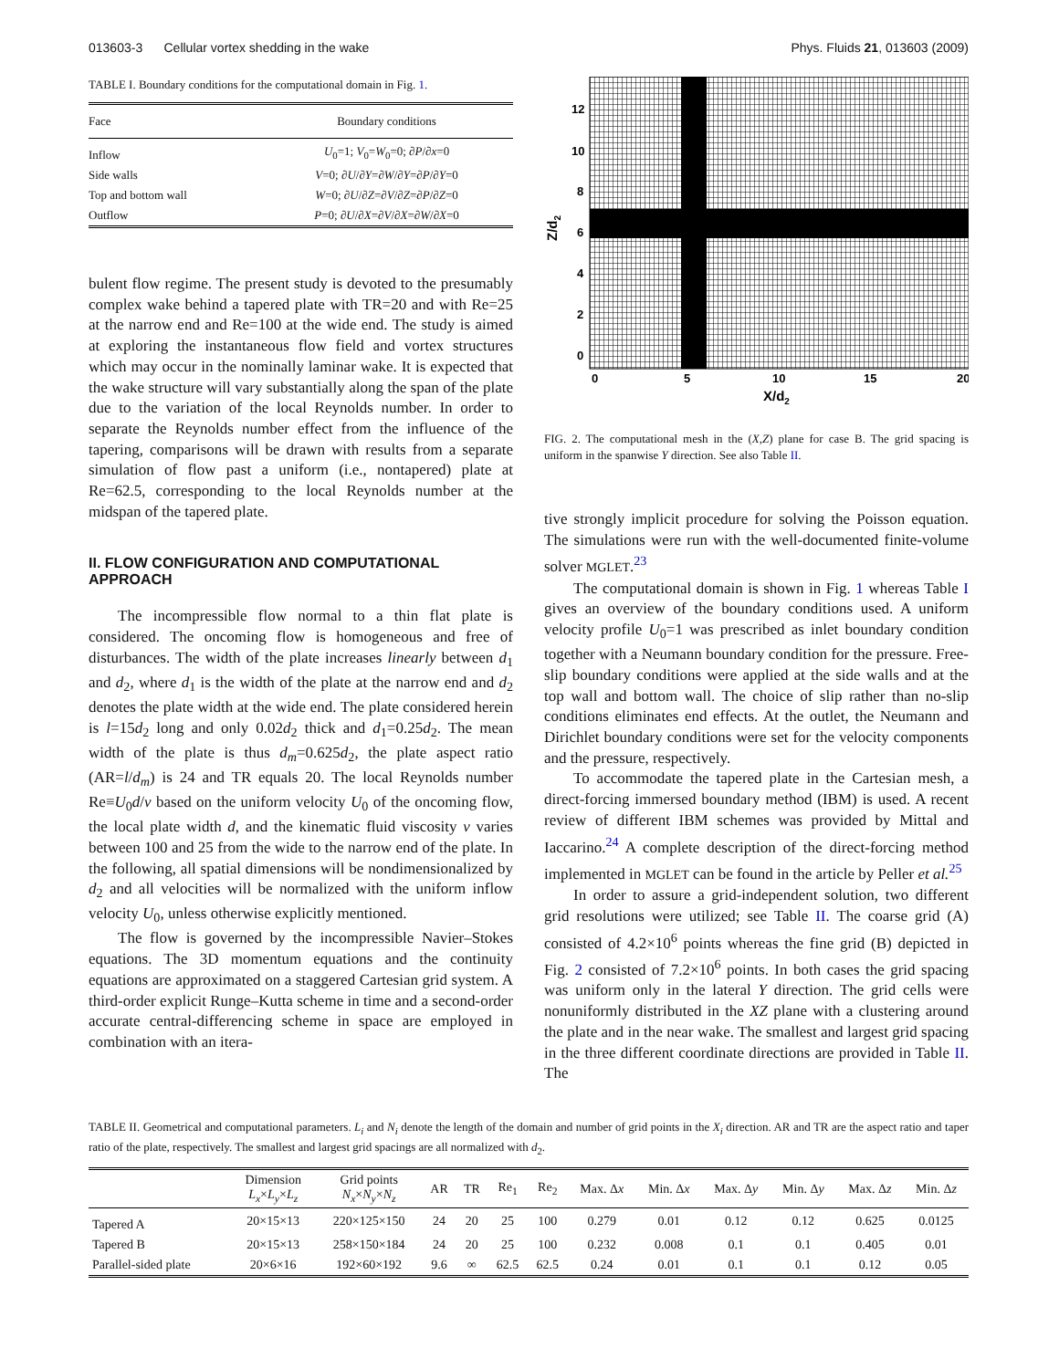013603-3 Cellular vortex shedding in the wake Phys. Fluids 21, 013603 (2009)
TABLE I. Boundary conditions for the computational domain in Fig. 1.
| Face | Boundary conditions |
| --- | --- |
| Inflow | U<sub>0</sub>=1; V<sub>0</sub>= W<sub>0</sub>=0; ∂ P /∂ x =0 |
| Side walls | V =0; ∂ U /∂ Y =∂ W /∂ Y =∂ P /∂ Y =0 |
| Top and bottom wall | W =0; ∂ U /∂ Z =∂ V /∂ Z =∂ P /∂ Z =0 |
| Outflow | P =0; ∂ U /∂ X =∂ V /∂ X =∂ W /∂ X =0 |
bulent flow regime. The present study is devoted to the presumably complex wake behind a tapered plate with TR=20 and with Re=25 at the narrow end and Re=100 at the wide end. The study is aimed at exploring the instantaneous flow field and vortex structures which may occur in the nominally laminar wake. It is expected that the wake structure will vary substantially along the span of the plate due to the variation of the local Reynolds number. In order to separate the Reynolds number effect from the influence of the tapering, comparisons will be drawn with results from a separate simulation of flow past a uniform (i.e., nontapered) plate at Re=62.5, corresponding to the local Reynolds number at the midspan of the tapered plate.
II. FLOW CONFIGURATION AND COMPUTATIONAL APPROACH
The incompressible flow normal to a thin flat plate is considered. The oncoming flow is homogeneous and free of disturbances. The width of the plate increases linearly between d<sub>1</sub> and d<sub>2</sub>, where d<sub>1</sub> is the width of the plate at the narrow end and d<sub>2</sub> denotes the plate width at the wide end. The plate considered herein is l=15d<sub>2</sub> long and only 0.02d<sub>2</sub> thick and d<sub>1</sub>=0.25d<sub>2</sub>. The mean width of the plate is thus d<sub>m</sub>=0.625d<sub>2</sub>, the plate aspect ratio (AR=l/d<sub>m</sub>) is 24 and TR equals 20. The local Reynolds number Re≡U<sub>0</sub>d/ν based on the uniform velocity U<sub>0</sub> of the oncoming flow, the local plate width d, and the kinematic fluid viscosity ν varies between 100 and 25 from the wide to the narrow end of the plate. In the following, all spatial dimensions will be nondimensionalized by d<sub>2</sub> and all velocities will be normalized with the uniform inflow velocity U<sub>0</sub>, unless otherwise explicitly mentioned.
The flow is governed by the incompressible Navier–Stokes equations. The 3D momentum equations and the continuity equations are approximated on a staggered Cartesian grid system. A third-order explicit Runge–Kutta scheme in time and a second-order accurate central-differencing scheme in space are employed in combination with an itera-
12
10
8
6
4
2
0
0
5
10
15
20
X/d2
Z/d2
FIG. 2. The computational mesh in the (X,Z) plane for case B. The grid spacing is uniform in the spanwise Y direction. See also Table II.
tive strongly implicit procedure for solving the Poisson equation. The simulations were run with the well-documented finite-volume solver MGLET.<sup>23</sup>
The computational domain is shown in Fig. 1 whereas Table I gives an overview of the boundary conditions used. A uniform velocity profile U<sub>0</sub>=1 was prescribed as inlet boundary condition together with a Neumann boundary condition for the pressure. Free-slip boundary conditions were applied at the side walls and at the top wall and bottom wall. The choice of slip rather than no-slip conditions eliminates end effects. At the outlet, the Neumann and Dirichlet boundary conditions were set for the velocity components and the pressure, respectively.
To accommodate the tapered plate in the Cartesian mesh, a direct-forcing immersed boundary method (IBM) is used. A recent review of different IBM schemes was provided by Mittal and Iaccarino.<sup>24</sup> A complete description of the direct-forcing method implemented in MGLET can be found in the article by Peller et al.<sup>25</sup>
In order to assure a grid-independent solution, two different grid resolutions were utilized; see Table II. The coarse grid (A) consisted of 4.2×10<sup>6</sup> points whereas the fine grid (B) depicted in Fig. 2 consisted of 7.2×10<sup>6</sup> points. In both cases the grid spacing was uniform only in the lateral Y direction. The grid cells were nonuniformly distributed in the XZ plane with a clustering around the plate and in the near wake. The smallest and largest grid spacing in the three different coordinate directions are provided in Table II. The
TABLE II. Geometrical and computational parameters. L<sub>i</sub> and N<sub>i</sub> denote the length of the domain and number of grid points in the X<sub>i</sub> direction. AR and TR are the aspect ratio and taper ratio of the plate, respectively. The smallest and largest grid spacings are all normalized with d<sub>2</sub>.
| | Dimension L<sub>x</sub> × L<sub>y</sub> × L<sub>z</sub> | Grid points N<sub>x</sub> × N<sub>y</sub> × N<sub>z</sub> | AR | TR | Re<sub>1</sub> | Re<sub>2</sub> | Max. Δ x | Min. Δ x | Max. Δ y | Min. Δ y | Max. Δ z | Min. Δ z |
| --- | --- | --- | --- | --- | --- | --- | --- | --- | --- | --- | --- | --- |
| Tapered A | 20×15×13 | 220×125×150 | 24 | 20 | 25 | 100 | 0.279 | 0.01 | 0.12 | 0.12 | 0.625 | 0.0125 |
| Tapered B | 20×15×13 | 258×150×184 | 24 | 20 | 25 | 100 | 0.232 | 0.008 | 0.1 | 0.1 | 0.405 | 0.01 |
| Parallel-sided plate | 20×6×16 | 192×60×192 | 9.6 | ∞ | 62.5 | 62.5 | 0.24 | 0.01 | 0.1 | 0.1 | 0.12 | 0.05 |